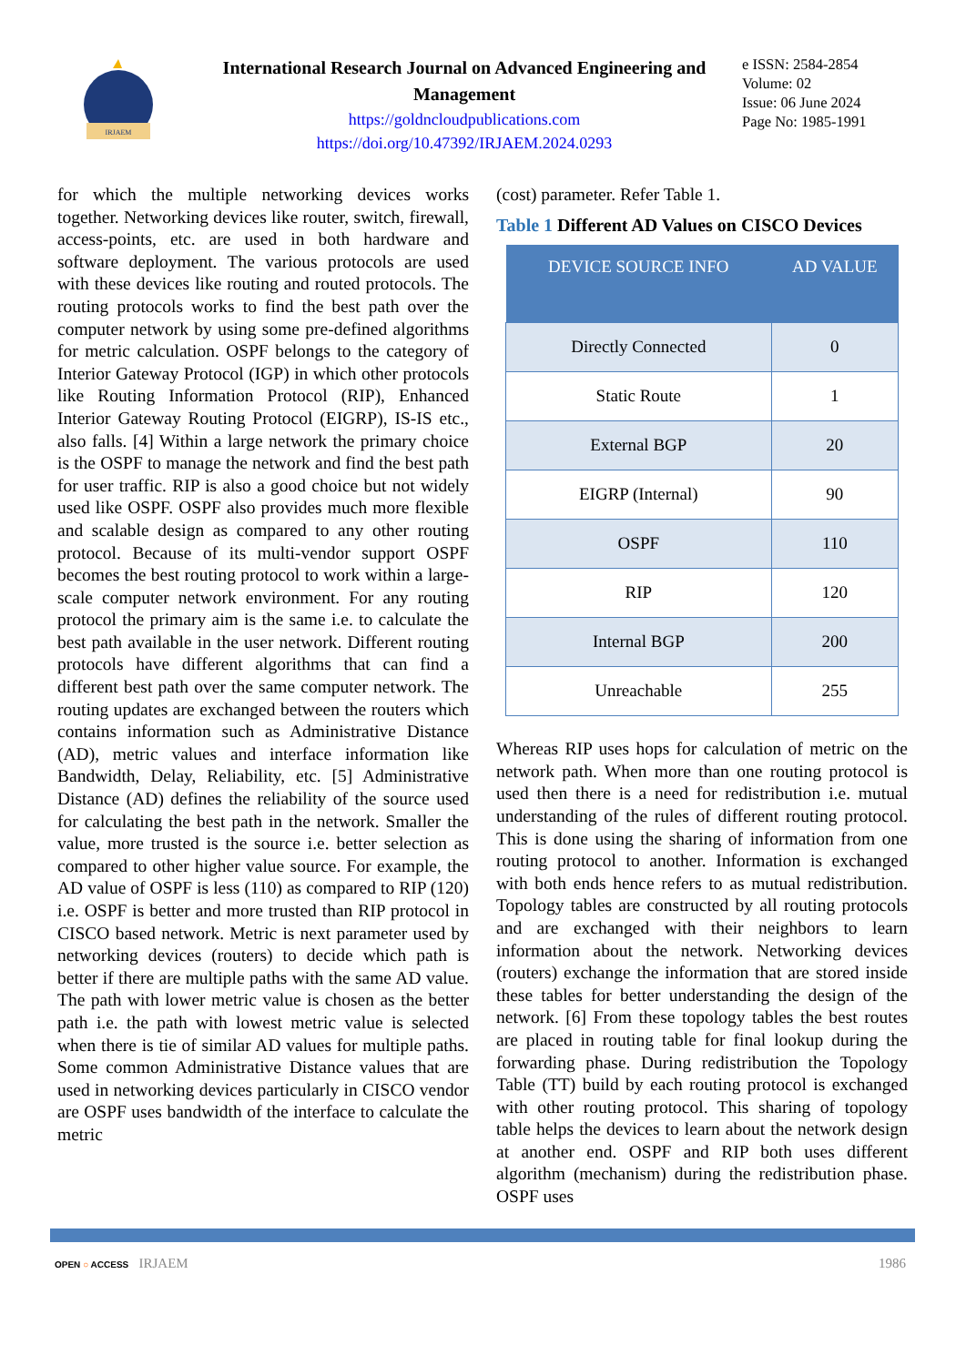IRJAEM
International Research Journal on Advanced Engineering and Management
https://goldncloudpublications.com
https://doi.org/10.47392/IRJAEM.2024.0293
e ISSN: 2584-2854
Volume: 02
Issue: 06 June 2024
Page No: 1985-1991
for which the multiple networking devices works together. Networking devices like router, switch, firewall, access-points, etc. are used in both hardware and software deployment. The various protocols are used with these devices like routing and routed protocols. The routing protocols works to find the best path over the computer network by using some pre-defined algorithms for metric calculation. OSPF belongs to the category of Interior Gateway Protocol (IGP) in which other protocols like Routing Information Protocol (RIP), Enhanced Interior Gateway Routing Protocol (EIGRP), IS-IS etc., also falls. [4] Within a large network the primary choice is the OSPF to manage the network and find the best path for user traffic. RIP is also a good choice but not widely used like OSPF. OSPF also provides much more flexible and scalable design as compared to any other routing protocol. Because of its multi-vendor support OSPF becomes the best routing protocol to work within a large-scale computer network environment. For any routing protocol the primary aim is the same i.e. to calculate the best path available in the user network. Different routing protocols have different algorithms that can find a different best path over the same computer network. The routing updates are exchanged between the routers which contains information such as Administrative Distance (AD), metric values and interface information like Bandwidth, Delay, Reliability, etc. [5] Administrative Distance (AD) defines the reliability of the source used for calculating the best path in the network. Smaller the value, more trusted is the source i.e. better selection as compared to other higher value source. For example, the AD value of OSPF is less (110) as compared to RIP (120) i.e. OSPF is better and more trusted than RIP protocol in CISCO based network. Metric is next parameter used by networking devices (routers) to decide which path is better if there are multiple paths with the same AD value. The path with lower metric value is chosen as the better path i.e. the path with lowest metric value is selected when there is tie of similar AD values for multiple paths. Some common Administrative Distance values that are used in networking devices particularly in CISCO vendor are OSPF uses bandwidth of the interface to calculate the metric
(cost) parameter. Refer Table 1.
Table 1 Different AD Values on CISCO Devices
| DEVICE SOURCE INFO | AD VALUE |
| --- | --- |
| Directly Connected | 0 |
| Static Route | 1 |
| External BGP | 20 |
| EIGRP (Internal) | 90 |
| OSPF | 110 |
| RIP | 120 |
| Internal BGP | 200 |
| Unreachable | 255 |
Whereas RIP uses hops for calculation of metric on the network path. When more than one routing protocol is used then there is a need for redistribution i.e. mutual understanding of the rules of different routing protocol. This is done using the sharing of information from one routing protocol to another. Information is exchanged with both ends hence refers to as mutual redistribution. Topology tables are constructed by all routing protocols and are exchanged with their neighbors to learn information about the network. Networking devices (routers) exchange the information that are stored inside these tables for better understanding the design of the network. [6] From these topology tables the best routes are placed in routing table for final lookup during the forwarding phase. During redistribution the Topology Table (TT) build by each routing protocol is exchanged with other routing protocol. This sharing of topology table helps the devices to learn about the network design at another end. OSPF and RIP both uses different algorithm (mechanism) during the redistribution phase. OSPF uses
OPEN ○ ACCESS IRJAEM 1986